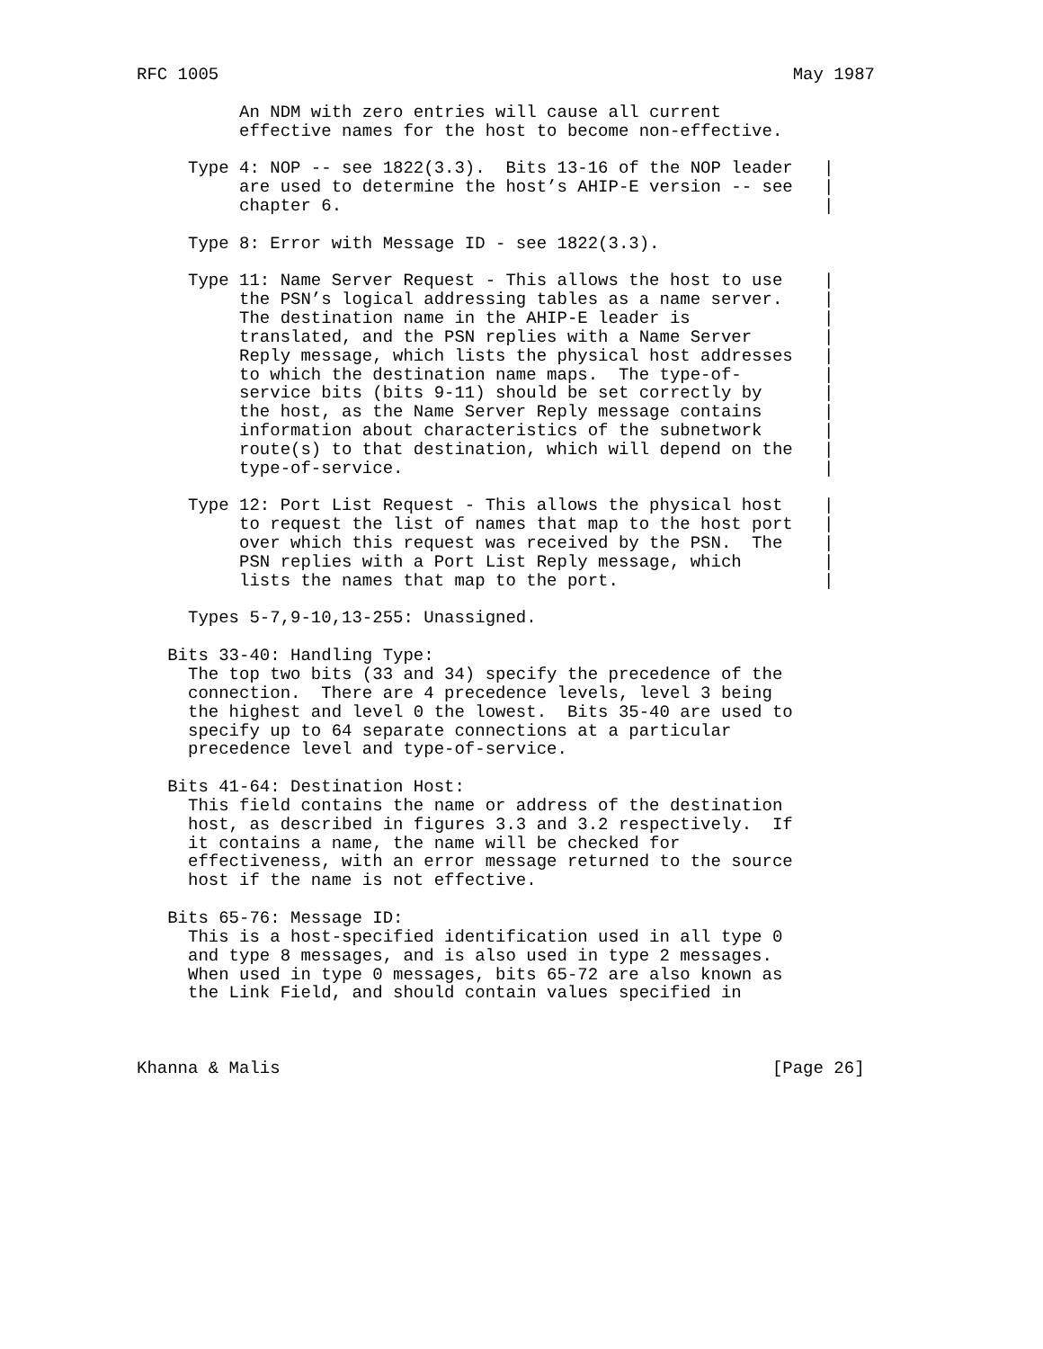RFC 1005                                                        May 1987

          An NDM with zero entries will cause all current
          effective names for the host to become non-effective.

     Type 4: NOP -- see 1822(3.3).  Bits 13-16 of the NOP leader   |
          are used to determine the host’s AHIP-E version -- see   |
          chapter 6.                                               |

     Type 8: Error with Message ID - see 1822(3.3).

     Type 11: Name Server Request - This allows the host to use    |
          the PSN’s logical addressing tables as a name server.    |
          The destination name in the AHIP-E leader is             |
          translated, and the PSN replies with a Name Server       |
          Reply message, which lists the physical host addresses   |
          to which the destination name maps.  The type-of-        |
          service bits (bits 9-11) should be set correctly by      |
          the host, as the Name Server Reply message contains      |
          information about characteristics of the subnetwork      |
          route(s) to that destination, which will depend on the   |
          type-of-service.                                         |

     Type 12: Port List Request - This allows the physical host    |
          to request the list of names that map to the host port   |
          over which this request was received by the PSN.  The    |
          PSN replies with a Port List Reply message, which        |
          lists the names that map to the port.                    |

     Types 5-7,9-10,13-255: Unassigned.

   Bits 33-40: Handling Type:
     The top two bits (33 and 34) specify the precedence of the
     connection.  There are 4 precedence levels, level 3 being
     the highest and level 0 the lowest.  Bits 35-40 are used to
     specify up to 64 separate connections at a particular
     precedence level and type-of-service.

   Bits 41-64: Destination Host:
     This field contains the name or address of the destination
     host, as described in figures 3.3 and 3.2 respectively.  If
     it contains a name, the name will be checked for
     effectiveness, with an error message returned to the source
     host if the name is not effective.

   Bits 65-76: Message ID:
     This is a host-specified identification used in all type 0
     and type 8 messages, and is also used in type 2 messages.
     When used in type 0 messages, bits 65-72 are also known as
     the Link Field, and should contain values specified in



Khanna & Malis                                                [Page 26]